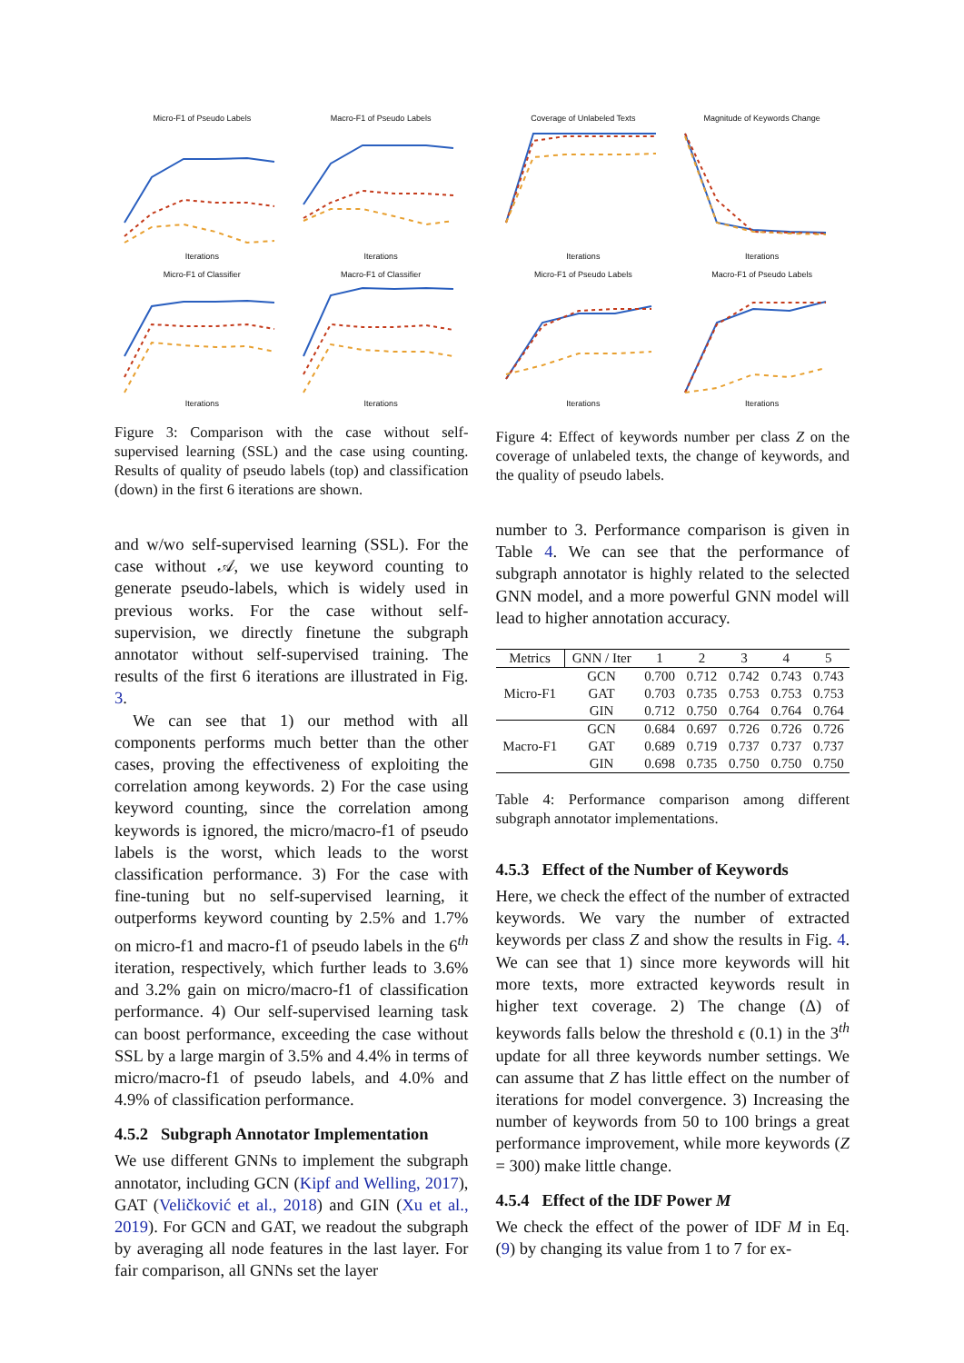Micro-F1 of Pseudo LabelsIterations
Macro-F1 of Pseudo LabelsIterations
Micro-F1 of ClassifierIterations
Macro-F1 of ClassifierIterations
Figure 3: Comparison with the case without self-supervised learning (SSL) and the case using counting. Results of quality of pseudo labels (top) and classification (down) in the first 6 iterations are shown.
and w/wo self-supervised learning (SSL). For the case without 𝒜, we use keyword counting to generate pseudo-labels, which is widely used in previous works. For the case without self-supervision, we directly finetune the subgraph annotator without self-supervised training. The results of the first 6 iterations are illustrated in Fig. 3.
We can see that 1) our method with all components performs much better than the other cases, proving the effectiveness of exploiting the correlation among keywords. 2) For the case using keyword counting, since the correlation among keywords is ignored, the micro/macro-f1 of pseudo labels is the worst, which leads to the worst classification performance. 3) For the case with fine-tuning but no self-supervised learning, it outperforms keyword counting by 2.5% and 1.7% on micro-f1 and macro-f1 of pseudo labels in the 6<sup>th</sup> iteration, respectively, which further leads to 3.6% and 3.2% gain on micro/macro-f1 of classification performance. 4) Our self-supervised learning task can boost performance, exceeding the case without SSL by a large margin of 3.5% and 4.4% in terms of micro/macro-f1 of pseudo labels, and 4.0% and 4.9% of classification performance.
4.5.2 Subgraph Annotator Implementation
We use different GNNs to implement the subgraph annotator, including GCN (Kipf and Welling, 2017), GAT (Veličković et al., 2018) and GIN (Xu et al., 2019). For GCN and GAT, we readout the subgraph by averaging all node features in the last layer. For fair comparison, all GNNs set the layer
Coverage of Unlabeled TextsIterations
Magnitude of Keywords ChangeIterations
Micro-F1 of Pseudo LabelsIterations
Macro-F1 of Pseudo LabelsIterations
Figure 4: Effect of keywords number per class Z on the coverage of unlabeled texts, the change of keywords, and the quality of pseudo labels.
number to 3. Performance comparison is given in Table 4. We can see that the performance of subgraph annotator is highly related to the selected GNN model, and a more powerful GNN model will lead to higher annotation accuracy.
| Metrics | GNN / Iter | 1 | 2 | 3 | 4 | 5 |
| --- | --- | --- | --- | --- | --- | --- |
| Micro-F1 | GCN | 0.700 | 0.712 | 0.742 | 0.743 | 0.743 |
| | GAT | 0.703 | 0.735 | 0.753 | 0.753 | 0.753 |
| | GIN | 0.712 | 0.750 | 0.764 | 0.764 | 0.764 |
| Macro-F1 | GCN | 0.684 | 0.697 | 0.726 | 0.726 | 0.726 |
| | GAT | 0.689 | 0.719 | 0.737 | 0.737 | 0.737 |
| | GIN | 0.698 | 0.735 | 0.750 | 0.750 | 0.750 |
Table 4: Performance comparison among different subgraph annotator implementations.
4.5.3 Effect of the Number of Keywords
Here, we check the effect of the number of extracted keywords. We vary the number of extracted keywords per class Z and show the results in Fig. 4. We can see that 1) since more keywords will hit more texts, more extracted keywords result in higher text coverage. 2) The change (Δ) of keywords falls below the threshold ϵ (0.1) in the 3<sup>th</sup> update for all three keywords number settings. We can assume that Z has little effect on the number of iterations for model convergence. 3) Increasing the number of keywords from 50 to 100 brings a great performance improvement, while more keywords (Z = 300) make little change.
4.5.4 Effect of the IDF Power M
We check the effect of the power of IDF M in Eq. (9) by changing its value from 1 to 7 for ex-